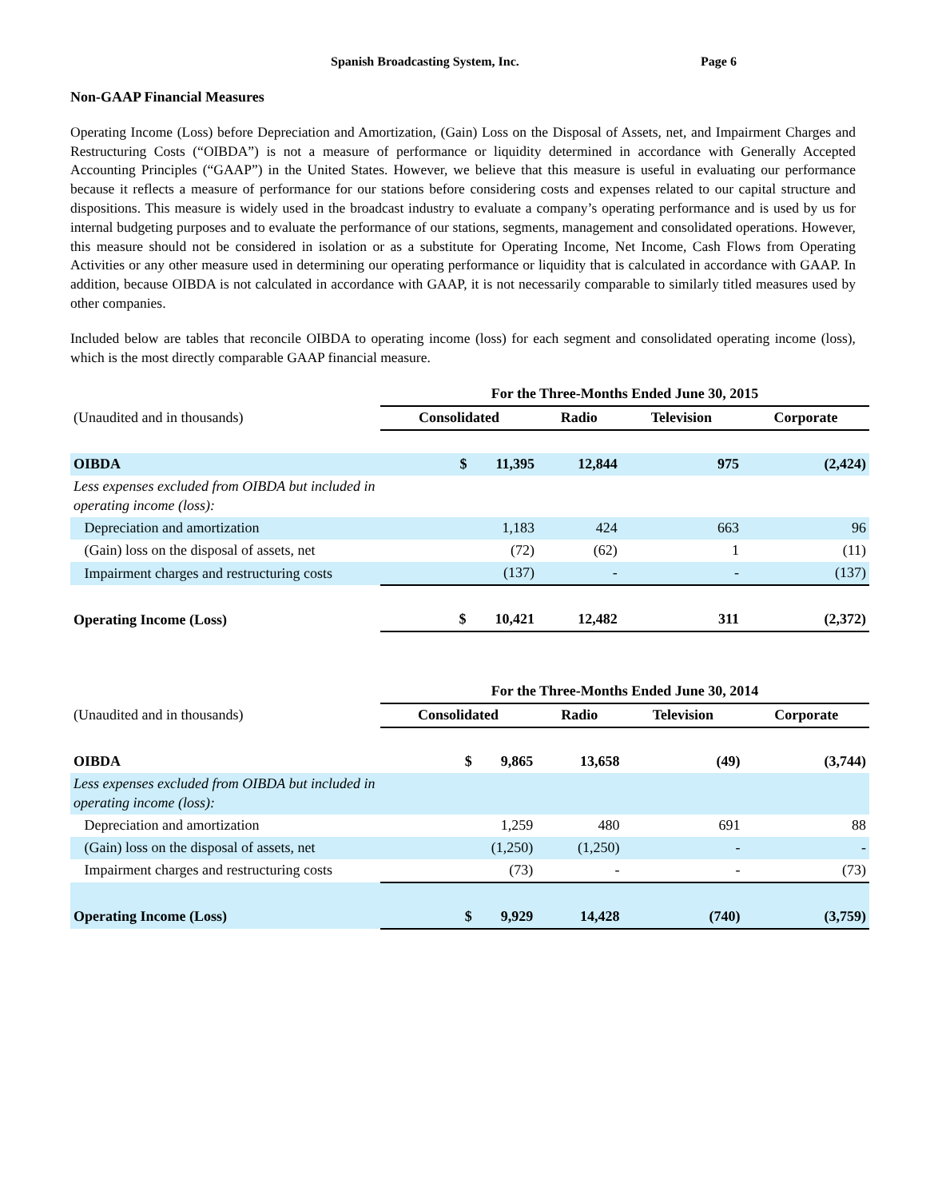Spanish Broadcasting System, Inc. Page 6
Non-GAAP Financial Measures
Operating Income (Loss) before Depreciation and Amortization, (Gain) Loss on the Disposal of Assets, net, and Impairment Charges and Restructuring Costs (“OIBDA”) is not a measure of performance or liquidity determined in accordance with Generally Accepted Accounting Principles (“GAAP”) in the United States. However, we believe that this measure is useful in evaluating our performance because it reflects a measure of performance for our stations before considering costs and expenses related to our capital structure and dispositions. This measure is widely used in the broadcast industry to evaluate a company’s operating performance and is used by us for internal budgeting purposes and to evaluate the performance of our stations, segments, management and consolidated operations. However, this measure should not be considered in isolation or as a substitute for Operating Income, Net Income, Cash Flows from Operating Activities or any other measure used in determining our operating performance or liquidity that is calculated in accordance with GAAP. In addition, because OIBDA is not calculated in accordance with GAAP, it is not necessarily comparable to similarly titled measures used by other companies.
Included below are tables that reconcile OIBDA to operating income (loss) for each segment and consolidated operating income (loss), which is the most directly comparable GAAP financial measure.
| | For the Three-Months Ended June 30, 2015 | | | |
| --- | --- | --- | --- | --- |
| (Unaudited and in thousands) | Consolidated | Radio | Television | Corporate |
| OIBDA | $ 11,395 | 12,844 | 975 | (2,424) |
| Less expenses excluded from OIBDA but included in operating income (loss): | | | | |
| Depreciation and amortization | 1,183 | 424 | 663 | 96 |
| (Gain) loss on the disposal of assets, net | (72) | (62) | 1 | (11) |
| Impairment charges and restructuring costs | (137) | - | - | (137) |
| Operating Income (Loss) | $ 10,421 | 12,482 | 311 | (2,372) |
| | For the Three-Months Ended June 30, 2014 | | | |
| --- | --- | --- | --- | --- |
| (Unaudited and in thousands) | Consolidated | Radio | Television | Corporate |
| OIBDA | $ 9,865 | 13,658 | (49) | (3,744) |
| Less expenses excluded from OIBDA but included in operating income (loss): | | | | |
| Depreciation and amortization | 1,259 | 480 | 691 | 88 |
| (Gain) loss on the disposal of assets, net | (1,250) | (1,250) | - | - |
| Impairment charges and restructuring costs | (73) | - | - | (73) |
| Operating Income (Loss) | $ 9,929 | 14,428 | (740) | (3,759) |